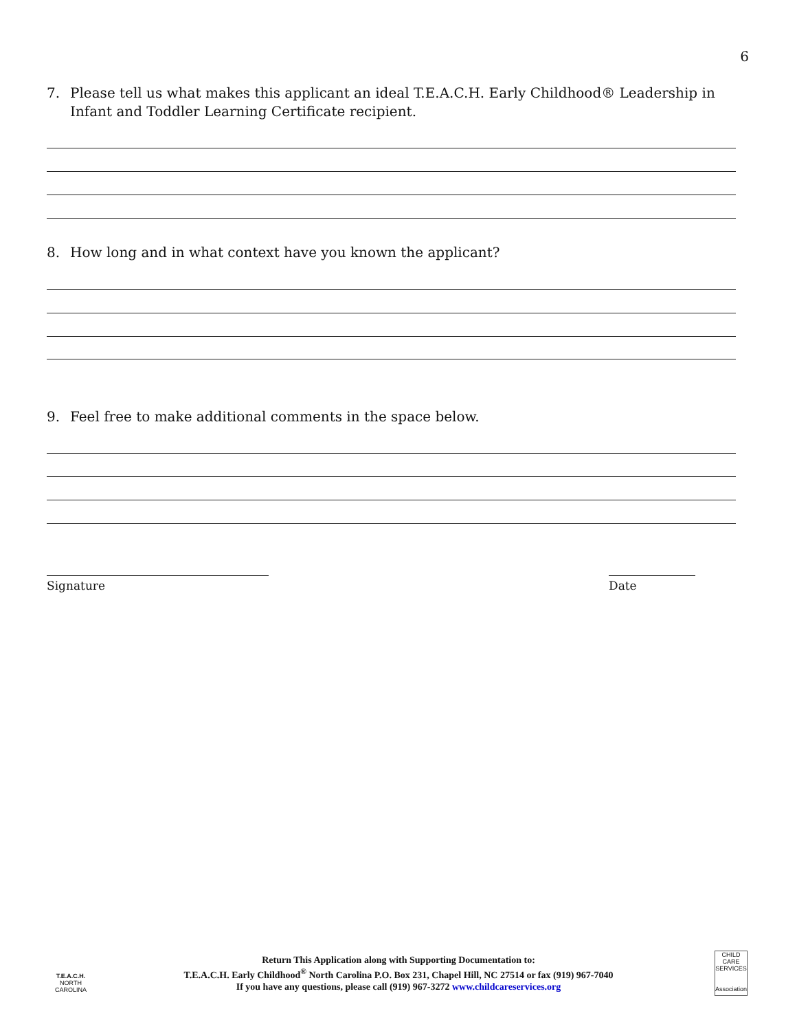6
7. Please tell us what makes this applicant an ideal T.E.A.C.H. Early Childhood® Leadership in Infant and Toddler Learning Certificate recipient.
8. How long and in what context have you known the applicant?
9. Feel free to make additional comments in the space below.
Signature Date
T.E.A.C.H.
NORTH CAROLINA
Return This Application along with Supporting Documentation to:
T.E.A.C.H. Early Childhood<sup>®</sup> North Carolina P.O. Box 231, Chapel Hill, NC 27514 or fax (919) 967-7040
If you have any questions, please call (919) 967-3272 www.childcareservices.org
CHILD CARE SERVICES
Association